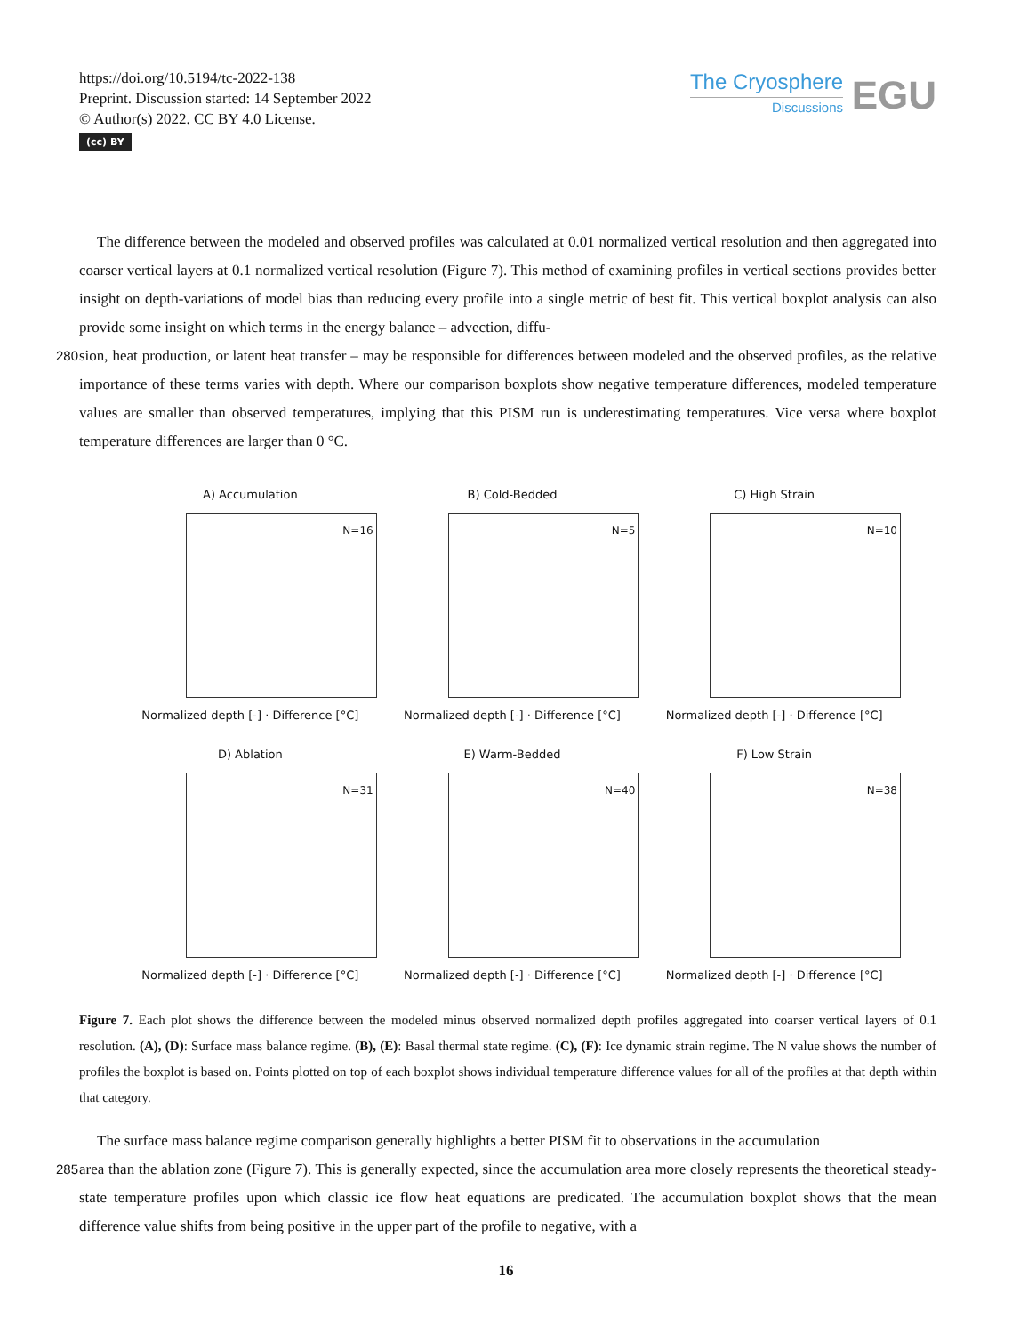https://doi.org/10.5194/tc-2022-138
Preprint. Discussion started: 14 September 2022
© Author(s) 2022. CC BY 4.0 License.
(cc) BY
The Cryosphere
Discussions
EGU
The difference between the modeled and observed profiles was calculated at 0.01 normalized vertical resolution and then aggregated into coarser vertical layers at 0.1 normalized vertical resolution (Figure 7). This method of examining profiles in vertical sections provides better insight on depth-variations of model bias than reducing every profile into a single metric of best fit. This vertical boxplot analysis can also provide some insight on which terms in the energy balance – advection, diffu-
280 sion, heat production, or latent heat transfer – may be responsible for differences between modeled and the observed profiles, as the relative importance of these terms varies with depth. Where our comparison boxplots show negative temperature differences, modeled temperature values are smaller than observed temperatures, implying that this PISM run is underestimating temperatures. Vice versa where boxplot temperature differences are larger than 0 °C.
A) Accumulation
N=16
Normalized depth [-] · Difference [°C]
B) Cold-Bedded
N=5
Normalized depth [-] · Difference [°C]
C) High Strain
N=10
Normalized depth [-] · Difference [°C]
D) Ablation
N=31
Normalized depth [-] · Difference [°C]
E) Warm-Bedded
N=40
Normalized depth [-] · Difference [°C]
F) Low Strain
N=38
Normalized depth [-] · Difference [°C]
Figure 7. Each plot shows the difference between the modeled minus observed normalized depth profiles aggregated into coarser vertical layers of 0.1 resolution. (A), (D): Surface mass balance regime. (B), (E): Basal thermal state regime. (C), (F): Ice dynamic strain regime. The N value shows the number of profiles the boxplot is based on. Points plotted on top of each boxplot shows individual temperature difference values for all of the profiles at that depth within that category.
The surface mass balance regime comparison generally highlights a better PISM fit to observations in the accumulation
285 area than the ablation zone (Figure 7). This is generally expected, since the accumulation area more closely represents the theoretical steady-state temperature profiles upon which classic ice flow heat equations are predicated. The accumulation boxplot shows that the mean difference value shifts from being positive in the upper part of the profile to negative, with a
16